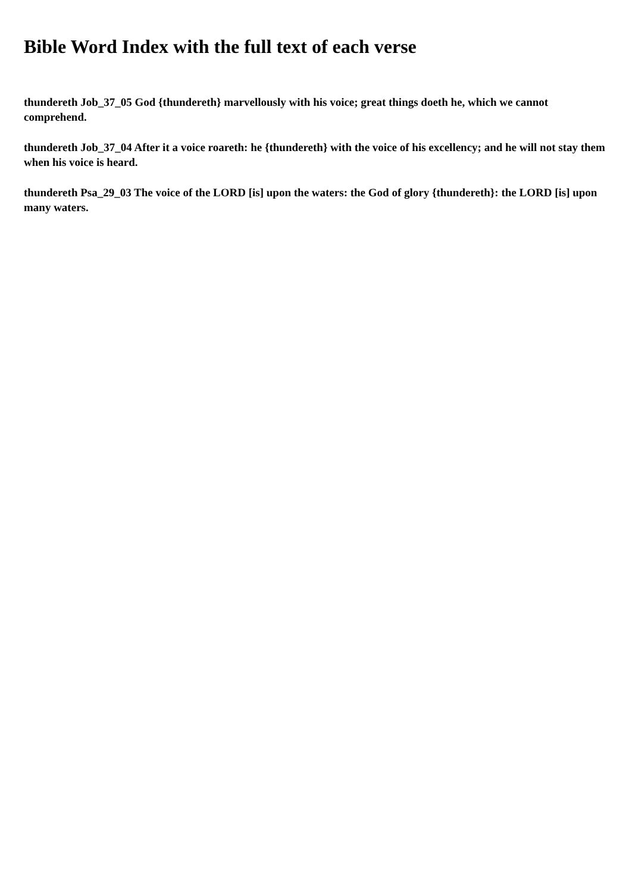Bible Word Index with the full text of each verse
thundereth Job_37_05 God {thundereth} marvellously with his voice; great things doeth he, which we cannot comprehend.
thundereth Job_37_04 After it a voice roareth: he {thundereth} with the voice of his excellency; and he will not stay them when his voice is heard.
thundereth Psa_29_03 The voice of the LORD [is] upon the waters: the God of glory {thundereth}: the LORD [is] upon many waters.